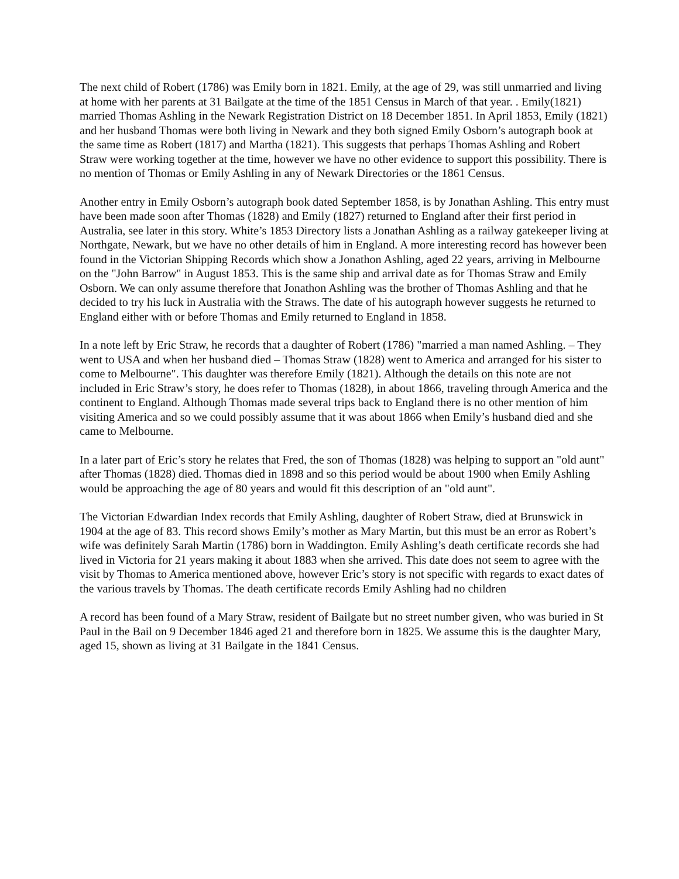The next child of Robert (1786) was Emily born in 1821. Emily, at the age of 29, was still unmarried and living at home with her parents at 31 Bailgate at the time of the 1851 Census in March of that year. . Emily(1821) married Thomas Ashling in the Newark Registration District on 18 December 1851. In April 1853, Emily (1821) and her husband Thomas were both living in Newark and they both signed Emily Osborn’s autograph book at the same time as Robert (1817) and Martha (1821). This suggests that perhaps Thomas Ashling and Robert Straw were working together at the time, however we have no other evidence to support this possibility. There is no mention of Thomas or Emily Ashling in any of Newark Directories or the 1861 Census.
Another entry in Emily Osborn’s autograph book dated September 1858, is by Jonathan Ashling. This entry must have been made soon after Thomas (1828) and Emily (1827) returned to England after their first period in Australia, see later in this story. White’s 1853 Directory lists a Jonathan Ashling as a railway gatekeeper living at Northgate, Newark, but we have no other details of him in England. A more interesting record has however been found in the Victorian Shipping Records which show a Jonathon Ashling, aged 22 years, arriving in Melbourne on the "John Barrow" in August 1853. This is the same ship and arrival date as for Thomas Straw and Emily Osborn. We can only assume therefore that Jonathon Ashling was the brother of Thomas Ashling and that he decided to try his luck in Australia with the Straws. The date of his autograph however suggests he returned to England either with or before Thomas and Emily returned to England in 1858.
In a note left by Eric Straw, he records that a daughter of Robert (1786) "married a man named Ashling. – They went to USA and when her husband died – Thomas Straw (1828) went to America and arranged for his sister to come to Melbourne". This daughter was therefore Emily (1821). Although the details on this note are not included in Eric Straw’s story, he does refer to Thomas (1828), in about 1866, traveling through America and the continent to England. Although Thomas made several trips back to England there is no other mention of him visiting America and so we could possibly assume that it was about 1866 when Emily’s husband died and she came to Melbourne.
In a later part of Eric’s story he relates that Fred, the son of Thomas (1828) was helping to support an "old aunt" after Thomas (1828) died. Thomas died in 1898 and so this period would be about 1900 when Emily Ashling would be approaching the age of 80 years and would fit this description of an "old aunt".
The Victorian Edwardian Index records that Emily Ashling, daughter of Robert Straw, died at Brunswick in 1904 at the age of 83. This record shows Emily’s mother as Mary Martin, but this must be an error as Robert’s wife was definitely Sarah Martin (1786) born in Waddington. Emily Ashling’s death certificate records she had lived in Victoria for 21 years making it about 1883 when she arrived. This date does not seem to agree with the visit by Thomas to America mentioned above, however Eric’s story is not specific with regards to exact dates of the various travels by Thomas. The death certificate records Emily Ashling had no children
A record has been found of a Mary Straw, resident of Bailgate but no street number given, who was buried in St Paul in the Bail on 9 December 1846 aged 21 and therefore born in 1825. We assume this is the daughter Mary, aged 15, shown as living at 31 Bailgate in the 1841 Census.